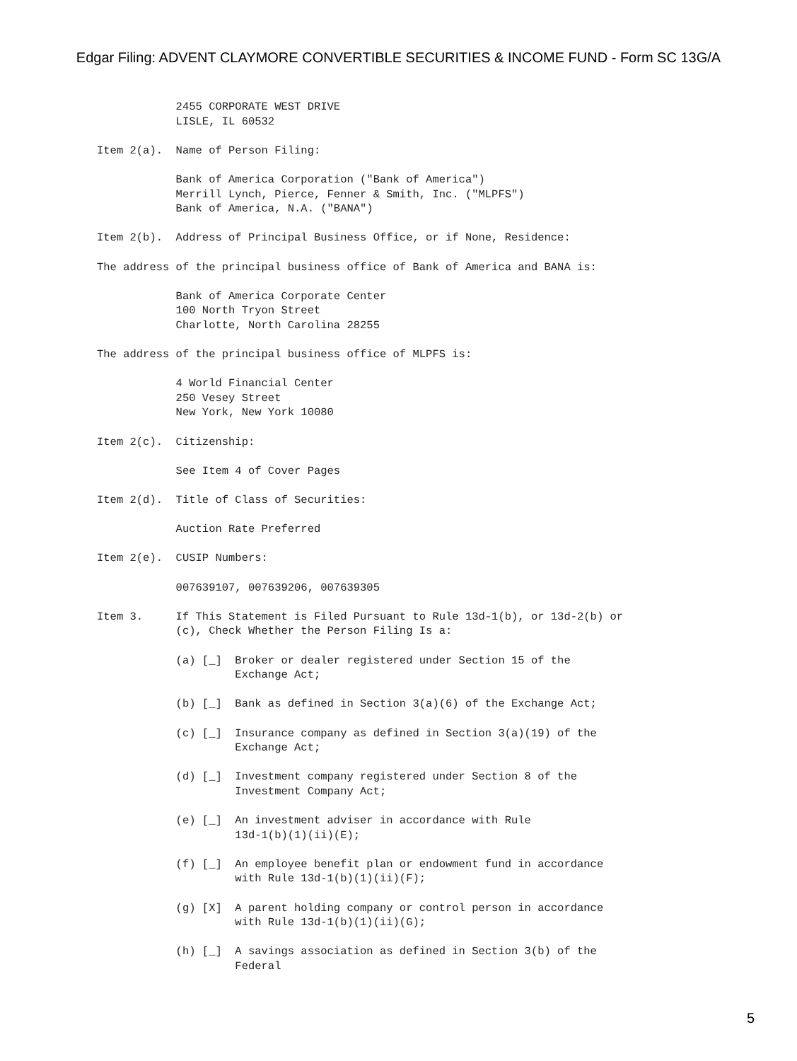Edgar Filing: ADVENT CLAYMORE CONVERTIBLE SECURITIES & INCOME FUND - Form SC 13G/A
            2455 CORPORATE WEST DRIVE
            LISLE, IL 60532

Item 2(a).  Name of Person Filing:

            Bank of America Corporation ("Bank of America")
            Merrill Lynch, Pierce, Fenner & Smith, Inc. ("MLPFS")
            Bank of America, N.A. ("BANA")

Item 2(b).  Address of Principal Business Office, or if None, Residence:

The address of the principal business office of Bank of America and BANA is:

            Bank of America Corporate Center
            100 North Tryon Street
            Charlotte, North Carolina 28255

The address of the principal business office of MLPFS is:

            4 World Financial Center
            250 Vesey Street
            New York, New York 10080

Item 2(c).  Citizenship:

            See Item 4 of Cover Pages

Item 2(d).  Title of Class of Securities:

            Auction Rate Preferred

Item 2(e).  CUSIP Numbers:

            007639107, 007639206, 007639305

Item 3.     If This Statement is Filed Pursuant to Rule 13d-1(b), or 13d-2(b) or
            (c), Check Whether the Person Filing Is a:

            (a) [_]  Broker or dealer registered under Section 15 of the
                     Exchange Act;

            (b) [_]  Bank as defined in Section 3(a)(6) of the Exchange Act;

            (c) [_]  Insurance company as defined in Section 3(a)(19) of the
                     Exchange Act;

            (d) [_]  Investment company registered under Section 8 of the
                     Investment Company Act;

            (e) [_]  An investment adviser in accordance with Rule
                     13d-1(b)(1)(ii)(E);

            (f) [_]  An employee benefit plan or endowment fund in accordance
                     with Rule 13d-1(b)(1)(ii)(F);

            (g) [X]  A parent holding company or control person in accordance
                     with Rule 13d-1(b)(1)(ii)(G);

            (h) [_]  A savings association as defined in Section 3(b) of the
                     Federal
5